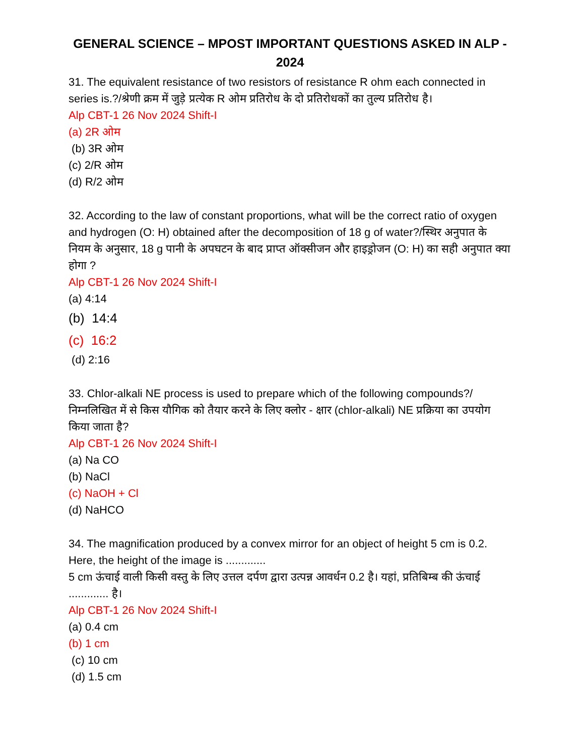GENERAL SCIENCE – MPOST IMPORTANT QUESTIONS ASKED IN ALP - 2024
31. The equivalent resistance of two resistors of resistance R ohm each connected in series is.?/श्रेणी क्रम में जुड़े प्रत्येक R ओम प्रतिरोध के दो प्रतिरोधकों का तुल्य प्रतिरोध है।
Alp CBT-1 26 Nov 2024 Shift-I
(a) 2R ओम
(b) 3R ओम
(c) 2/R ओम
(d) R/2 ओम
32. According to the law of constant proportions, what will be the correct ratio of oxygen and hydrogen (O: H) obtained after the decomposition of 18 g of water?/स्थिर अनुपात के नियम के अनुसार, 18 g पानी के अपघटन के बाद प्राप्त ऑक्सीजन और हाइड्रोजन (O: H) का सही अनुपात क्या होगा ?
Alp CBT-1 26 Nov 2024 Shift-I
(a) 4:14
(b) 14:4
(c) 16:2
(d) 2:16
33. Chlor-alkali NE process is used to prepare which of the following compounds?/निम्नलिखित में से किस यौगिक को तैयार करने के लिए क्लोर - क्षार (chlor-alkali) NE प्रक्रिया का उपयोग किया जाता है?
Alp CBT-1 26 Nov 2024 Shift-I
(a) Na CO
(b) NaCl
(c) NaOH + Cl
(d) NaHCO
34. The magnification produced by a convex mirror for an object of height 5 cm is 0.2. Here, the height of the image is .............
5 cm ऊंचाई वाली किसी वस्तु के लिए उत्तल दर्पण द्वारा उत्पन्न आवर्धन 0.2 है। यहां, प्रतिबिम्ब की ऊंचाई ............. है।
Alp CBT-1 26 Nov 2024 Shift-I
(a) 0.4 cm
(b) 1 cm
(c) 10 cm
(d) 1.5 cm